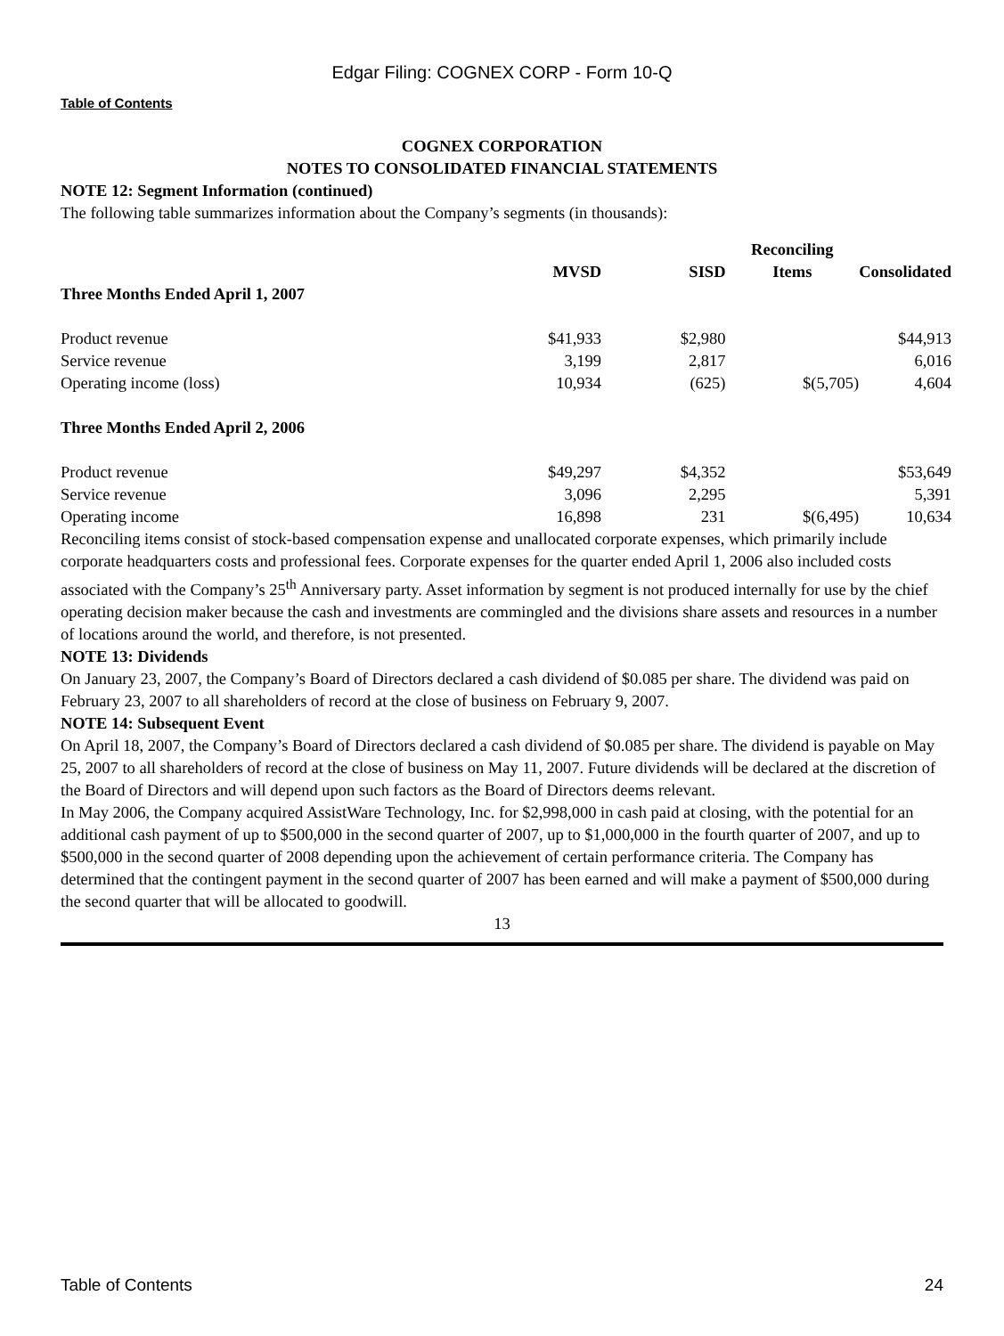Edgar Filing: COGNEX CORP - Form 10-Q
Table of Contents
COGNEX CORPORATION
NOTES TO CONSOLIDATED FINANCIAL STATEMENTS
NOTE 12: Segment Information (continued)
The following table summarizes information about the Company’s segments (in thousands):
| | MVSD | SISD | Reconciling Items | Consolidated |
| --- | --- | --- | --- | --- |
| Three Months Ended April 1, 2007 | | | | |
| Product revenue | $41,933 | $2,980 | | $44,913 |
| Service revenue | 3,199 | 2,817 | | 6,016 |
| Operating income (loss) | 10,934 | (625) | $(5,705) | 4,604 |
| Three Months Ended April 2, 2006 | | | | |
| Product revenue | $49,297 | $4,352 | | $53,649 |
| Service revenue | 3,096 | 2,295 | | 5,391 |
| Operating income | 16,898 | 231 | $(6,495) | 10,634 |
Reconciling items consist of stock-based compensation expense and unallocated corporate expenses, which primarily include corporate headquarters costs and professional fees. Corporate expenses for the quarter ended April 1, 2006 also included costs associated with the Company’s 25<sup>th</sup> Anniversary party. Asset information by segment is not produced internally for use by the chief operating decision maker because the cash and investments are commingled and the divisions share assets and resources in a number of locations around the world, and therefore, is not presented.
NOTE 13: Dividends
On January 23, 2007, the Company’s Board of Directors declared a cash dividend of $0.085 per share. The dividend was paid on February 23, 2007 to all shareholders of record at the close of business on February 9, 2007.
NOTE 14: Subsequent Event
On April 18, 2007, the Company’s Board of Directors declared a cash dividend of $0.085 per share. The dividend is payable on May 25, 2007 to all shareholders of record at the close of business on May 11, 2007. Future dividends will be declared at the discretion of the Board of Directors and will depend upon such factors as the Board of Directors deems relevant.
In May 2006, the Company acquired AssistWare Technology, Inc. for $2,998,000 in cash paid at closing, with the potential for an additional cash payment of up to $500,000 in the second quarter of 2007, up to $1,000,000 in the fourth quarter of 2007, and up to $500,000 in the second quarter of 2008 depending upon the achievement of certain performance criteria. The Company has determined that the contingent payment in the second quarter of 2007 has been earned and will make a payment of $500,000 during the second quarter that will be allocated to goodwill.
13
Table of Contents 24